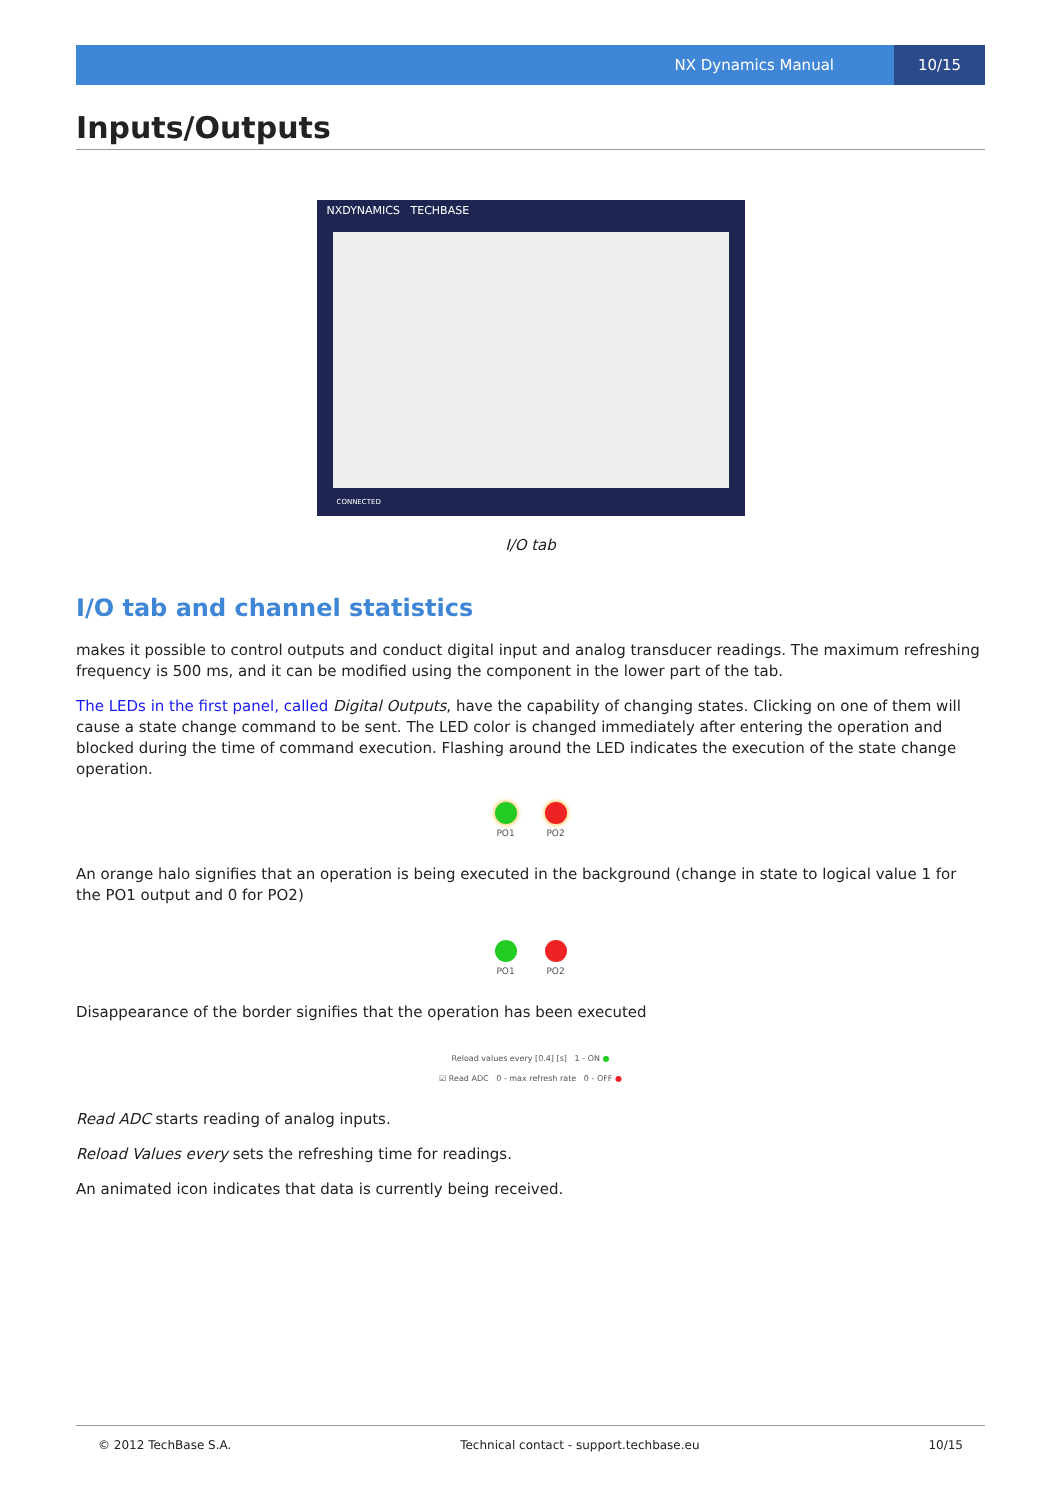NX Dynamics Manual 10/15
Inputs/Outputs
NXDYNAMICS TECHBASE
CONNECTED
I/O tab
I/O tab and channel statistics
makes it possible to control outputs and conduct digital input and analog transducer readings. The maximum refreshing frequency is 500 ms, and it can be modified using the component in the lower part of the tab.
The LEDs in the first panel, called Digital Outputs, have the capability of changing states. Clicking on one of them will cause a state change command to be sent. The LED color is changed immediately after entering the operation and blocked during the time of command execution. Flashing around the LED indicates the execution of the state change operation.
PO1 PO2
An orange halo signifies that an operation is being executed in the background (change in state to logical value 1 for the PO1 output and 0 for PO2)
PO1 PO2
Disappearance of the border signifies that the operation has been executed
Reload values every [0.4] [s] 1 - ON ●
☑ Read ADC 0 - max refresh rate 0 - OFF ●
Read ADC starts reading of analog inputs.
Reload Values every sets the refreshing time for readings.
An animated icon indicates that data is currently being received.
© 2012 TechBase S.A. Technical contact - support.techbase.eu 10/15